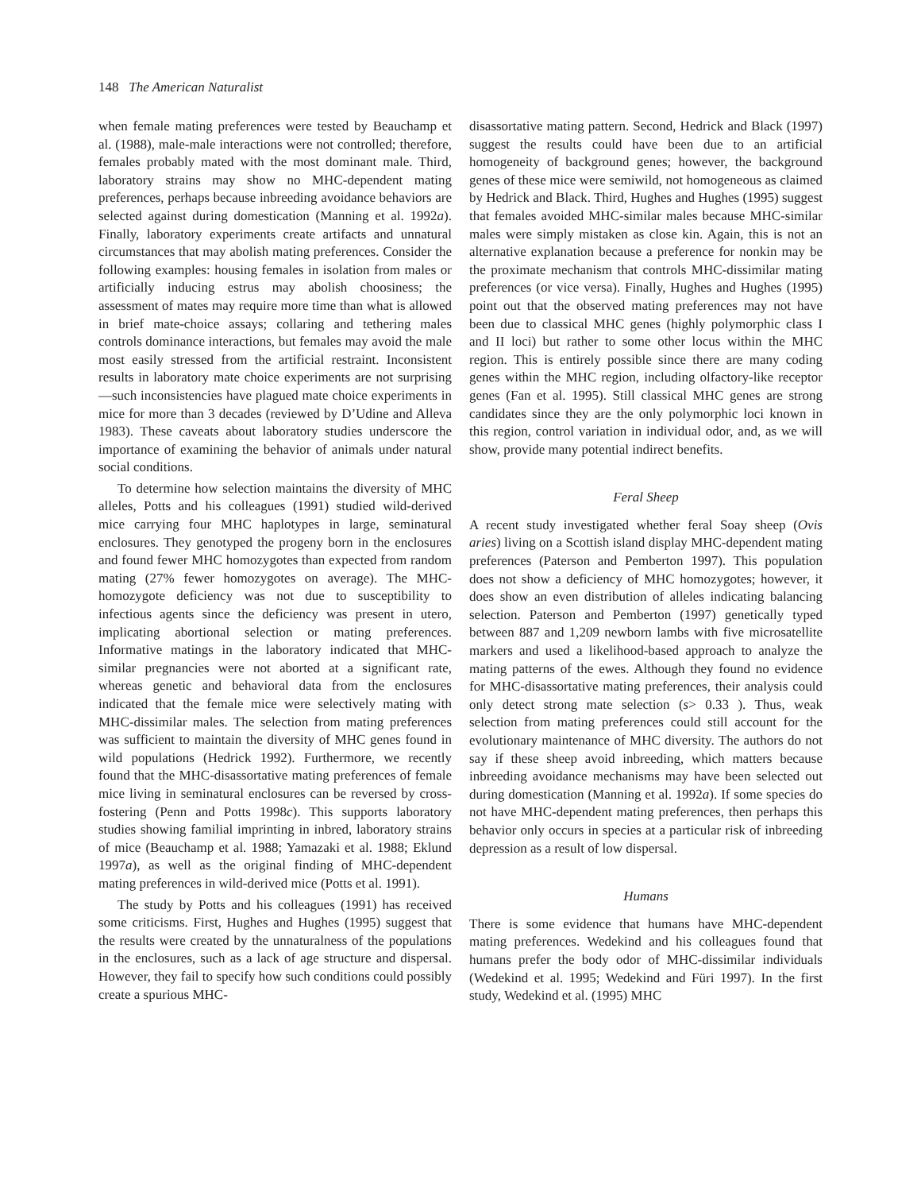148 The American Naturalist
when female mating preferences were tested by Beauchamp et al. (1988), male-male interactions were not controlled; therefore, females probably mated with the most dominant male. Third, laboratory strains may show no MHC-dependent mating preferences, perhaps because inbreeding avoidance behaviors are selected against during domestication (Manning et al. 1992a). Finally, laboratory experiments create artifacts and unnatural circumstances that may abolish mating preferences. Consider the following examples: housing females in isolation from males or artificially inducing estrus may abolish choosiness; the assessment of mates may require more time than what is allowed in brief mate-choice assays; collaring and tethering males controls dominance interactions, but females may avoid the male most easily stressed from the artificial restraint. Inconsistent results in laboratory mate choice experiments are not surprising—such inconsistencies have plagued mate choice experiments in mice for more than 3 decades (reviewed by D’Udine and Alleva 1983). These caveats about laboratory studies underscore the importance of examining the behavior of animals under natural social conditions.
To determine how selection maintains the diversity of MHC alleles, Potts and his colleagues (1991) studied wild-derived mice carrying four MHC haplotypes in large, seminatural enclosures. They genotyped the progeny born in the enclosures and found fewer MHC homozygotes than expected from random mating (27% fewer homozygotes on average). The MHC-homozygote deficiency was not due to susceptibility to infectious agents since the deficiency was present in utero, implicating abortional selection or mating preferences. Informative matings in the laboratory indicated that MHC-similar pregnancies were not aborted at a significant rate, whereas genetic and behavioral data from the enclosures indicated that the female mice were selectively mating with MHC-dissimilar males. The selection from mating preferences was sufficient to maintain the diversity of MHC genes found in wild populations (Hedrick 1992). Furthermore, we recently found that the MHC-disassortative mating preferences of female mice living in seminatural enclosures can be reversed by cross-fostering (Penn and Potts 1998c). This supports laboratory studies showing familial imprinting in inbred, laboratory strains of mice (Beauchamp et al. 1988; Yamazaki et al. 1988; Eklund 1997a), as well as the original finding of MHC-dependent mating preferences in wild-derived mice (Potts et al. 1991).
The study by Potts and his colleagues (1991) has received some criticisms. First, Hughes and Hughes (1995) suggest that the results were created by the unnaturalness of the populations in the enclosures, such as a lack of age structure and dispersal. However, they fail to specify how such conditions could possibly create a spurious MHC-
disassortative mating pattern. Second, Hedrick and Black (1997) suggest the results could have been due to an artificial homogeneity of background genes; however, the background genes of these mice were semiwild, not homogeneous as claimed by Hedrick and Black. Third, Hughes and Hughes (1995) suggest that females avoided MHC-similar males because MHC-similar males were simply mistaken as close kin. Again, this is not an alternative explanation because a preference for nonkin may be the proximate mechanism that controls MHC-dissimilar mating preferences (or vice versa). Finally, Hughes and Hughes (1995) point out that the observed mating preferences may not have been due to classical MHC genes (highly polymorphic class I and II loci) but rather to some other locus within the MHC region. This is entirely possible since there are many coding genes within the MHC region, including olfactory-like receptor genes (Fan et al. 1995). Still classical MHC genes are strong candidates since they are the only polymorphic loci known in this region, control variation in individual odor, and, as we will show, provide many potential indirect benefits.
Feral Sheep
A recent study investigated whether feral Soay sheep (Ovis aries) living on a Scottish island display MHC-dependent mating preferences (Paterson and Pemberton 1997). This population does not show a deficiency of MHC homozygotes; however, it does show an even distribution of alleles indicating balancing selection. Paterson and Pemberton (1997) genetically typed between 887 and 1,209 newborn lambs with five microsatellite markers and used a likelihood-based approach to analyze the mating patterns of the ewes. Although they found no evidence for MHC-disassortative mating preferences, their analysis could only detect strong mate selection (s> 0.33 ). Thus, weak selection from mating preferences could still account for the evolutionary maintenance of MHC diversity. The authors do not say if these sheep avoid inbreeding, which matters because inbreeding avoidance mechanisms may have been selected out during domestication (Manning et al. 1992a). If some species do not have MHC-dependent mating preferences, then perhaps this behavior only occurs in species at a particular risk of inbreeding depression as a result of low dispersal.
Humans
There is some evidence that humans have MHC-dependent mating preferences. Wedekind and his colleagues found that humans prefer the body odor of MHC-dissimilar individuals (Wedekind et al. 1995; Wedekind and Füri 1997). In the first study, Wedekind et al. (1995) MHC